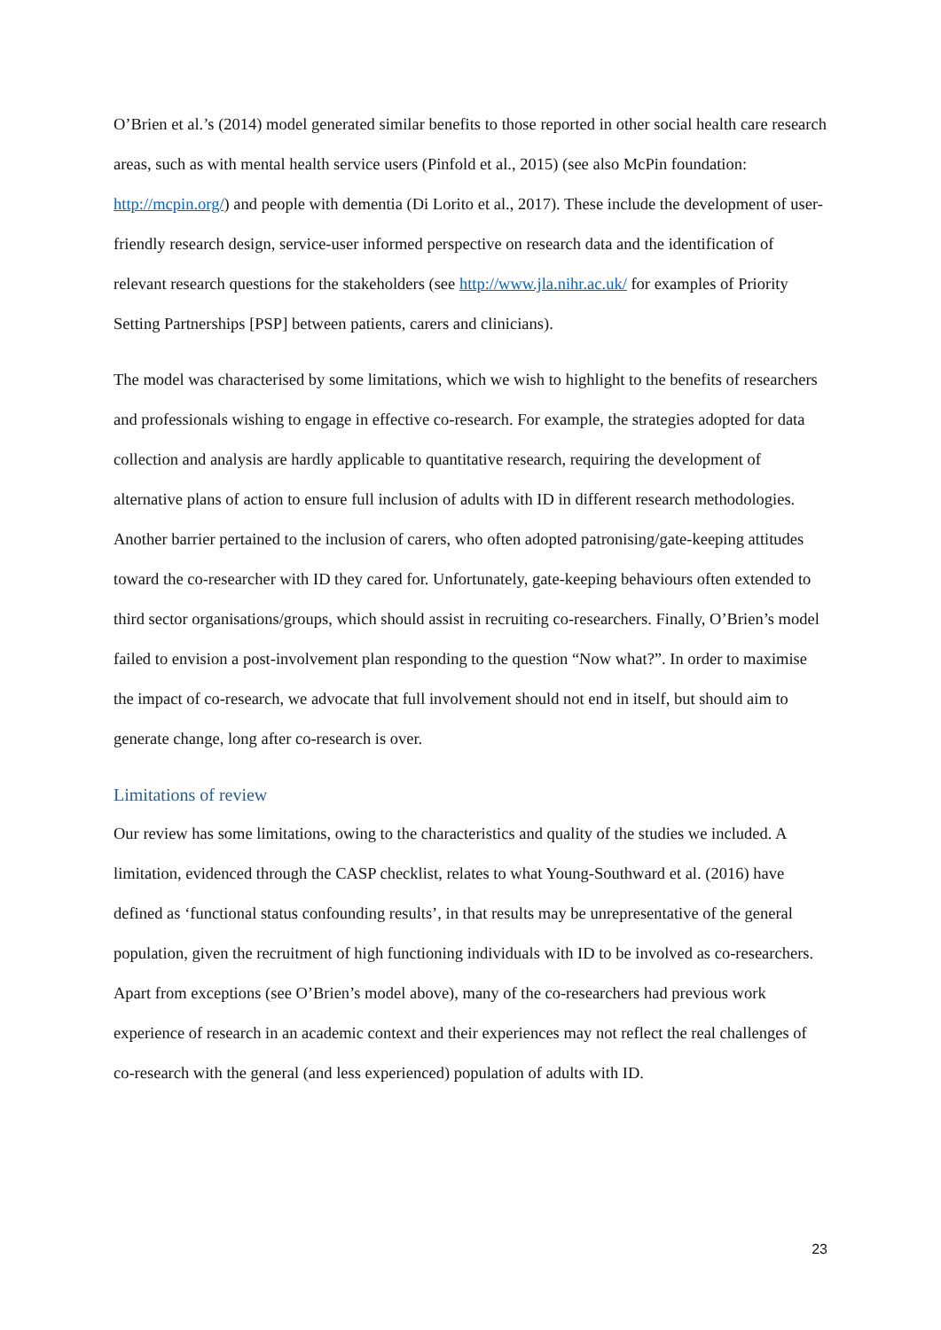O’Brien et al.’s (2014) model generated similar benefits to those reported in other social health care research areas, such as with mental health service users (Pinfold et al., 2015) (see also McPin foundation: http://mcpin.org/) and people with dementia (Di Lorito et al., 2017). These include the development of user-friendly research design, service-user informed perspective on research data and the identification of relevant research questions for the stakeholders (see http://www.jla.nihr.ac.uk/ for examples of Priority Setting Partnerships [PSP] between patients, carers and clinicians).
The model was characterised by some limitations, which we wish to highlight to the benefits of researchers and professionals wishing to engage in effective co-research. For example, the strategies adopted for data collection and analysis are hardly applicable to quantitative research, requiring the development of alternative plans of action to ensure full inclusion of adults with ID in different research methodologies. Another barrier pertained to the inclusion of carers, who often adopted patronising/gate-keeping attitudes toward the co-researcher with ID they cared for. Unfortunately, gate-keeping behaviours often extended to third sector organisations/groups, which should assist in recruiting co-researchers. Finally, O’Brien’s model failed to envision a post-involvement plan responding to the question “Now what?”. In order to maximise the impact of co-research, we advocate that full involvement should not end in itself, but should aim to generate change, long after co-research is over.
Limitations of review
Our review has some limitations, owing to the characteristics and quality of the studies we included. A limitation, evidenced through the CASP checklist, relates to what Young-Southward et al. (2016) have defined as ‘functional status confounding results’, in that results may be unrepresentative of the general population, given the recruitment of high functioning individuals with ID to be involved as co-researchers. Apart from exceptions (see O’Brien’s model above), many of the co-researchers had previous work experience of research in an academic context and their experiences may not reflect the real challenges of co-research with the general (and less experienced) population of adults with ID.
23